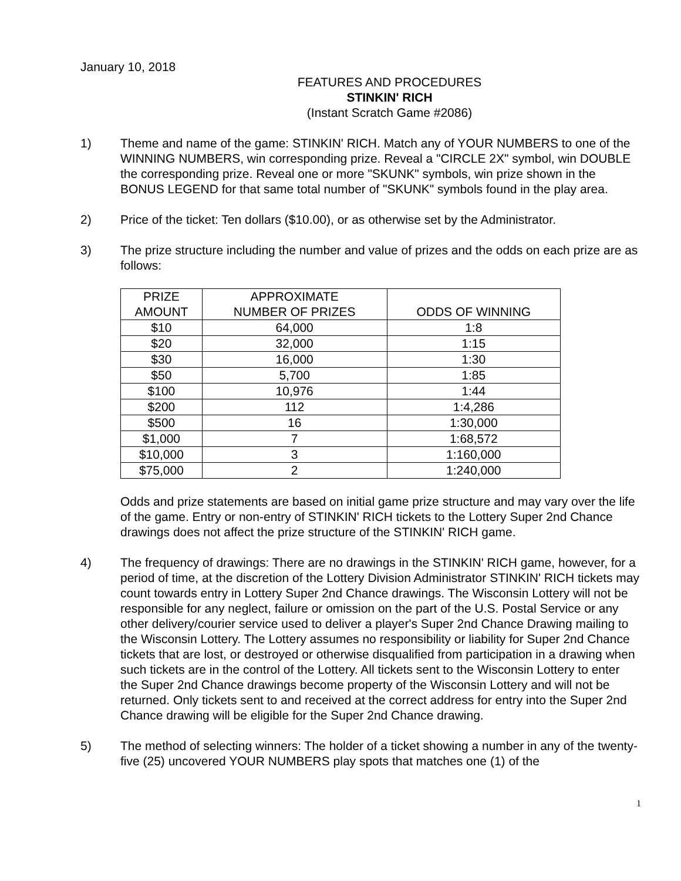January 10, 2018
FEATURES AND PROCEDURES
STINKIN' RICH
(Instant Scratch Game #2086)
1) Theme and name of the game: STINKIN' RICH. Match any of YOUR NUMBERS to one of the WINNING NUMBERS, win corresponding prize. Reveal a "CIRCLE 2X" symbol, win DOUBLE the corresponding prize. Reveal one or more "SKUNK" symbols, win prize shown in the BONUS LEGEND for that same total number of "SKUNK" symbols found in the play area.
2) Price of the ticket: Ten dollars ($10.00), or as otherwise set by the Administrator.
3) The prize structure including the number and value of prizes and the odds on each prize are as follows:
| PRIZE AMOUNT | APPROXIMATE NUMBER OF PRIZES | ODDS OF WINNING |
| --- | --- | --- |
| $10 | 64,000 | 1:8 |
| $20 | 32,000 | 1:15 |
| $30 | 16,000 | 1:30 |
| $50 | 5,700 | 1:85 |
| $100 | 10,976 | 1:44 |
| $200 | 112 | 1:4,286 |
| $500 | 16 | 1:30,000 |
| $1,000 | 7 | 1:68,572 |
| $10,000 | 3 | 1:160,000 |
| $75,000 | 2 | 1:240,000 |
Odds and prize statements are based on initial game prize structure and may vary over the life of the game. Entry or non-entry of STINKIN' RICH tickets to the Lottery Super 2nd Chance drawings does not affect the prize structure of the STINKIN' RICH game.
4) The frequency of drawings: There are no drawings in the STINKIN' RICH game, however, for a period of time, at the discretion of the Lottery Division Administrator STINKIN' RICH tickets may count towards entry in Lottery Super 2nd Chance drawings. The Wisconsin Lottery will not be responsible for any neglect, failure or omission on the part of the U.S. Postal Service or any other delivery/courier service used to deliver a player's Super 2nd Chance Drawing mailing to the Wisconsin Lottery. The Lottery assumes no responsibility or liability for Super 2nd Chance tickets that are lost, or destroyed or otherwise disqualified from participation in a drawing when such tickets are in the control of the Lottery. All tickets sent to the Wisconsin Lottery to enter the Super 2nd Chance drawings become property of the Wisconsin Lottery and will not be returned. Only tickets sent to and received at the correct address for entry into the Super 2nd Chance drawing will be eligible for the Super 2nd Chance drawing.
5) The method of selecting winners: The holder of a ticket showing a number in any of the twenty-five (25) uncovered YOUR NUMBERS play spots that matches one (1) of the
1